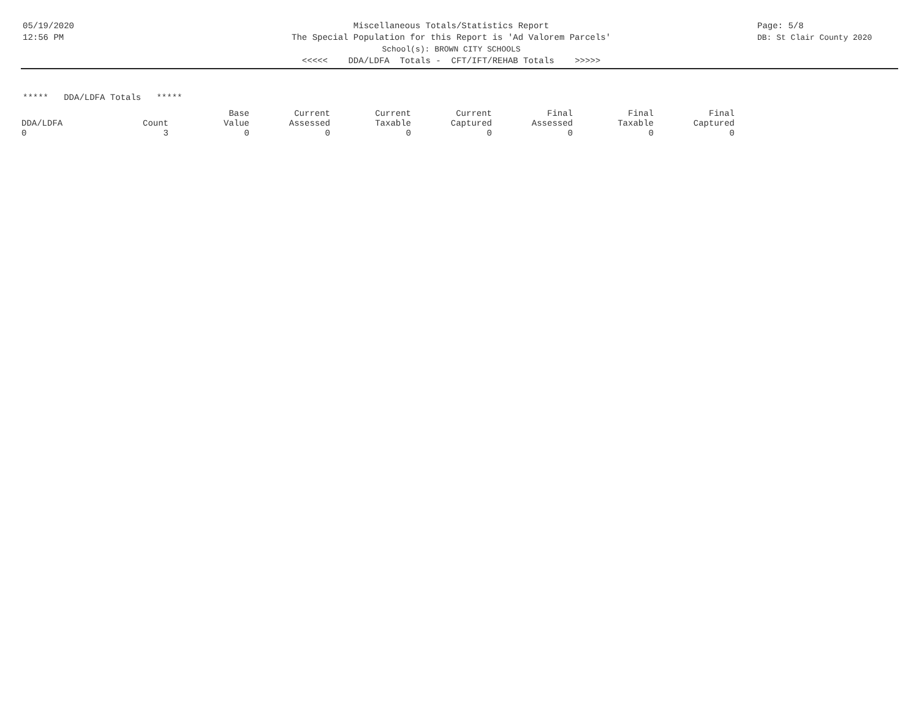05/19/2020
12:56 PM
Miscellaneous Totals/Statistics Report
The Special Population for this Report is 'Ad Valorem Parcels'
School(s): BROWN CITY SCHOOLS
<<<<< DDA/LDFA Totals - CFT/IFT/REHAB Totals >>>>>
Page: 5/8
DB: St Clair County 2020
***** DDA/LDFA Totals *****
| DDA/LDFA | Count | Base Value | Current Assessed | Current Taxable | Current Captured | Final Assessed | Final Taxable | Final Captured |
| --- | --- | --- | --- | --- | --- | --- | --- | --- |
| 0 | 3 | 0 | 0 | 0 | 0 | 0 | 0 | 0 |